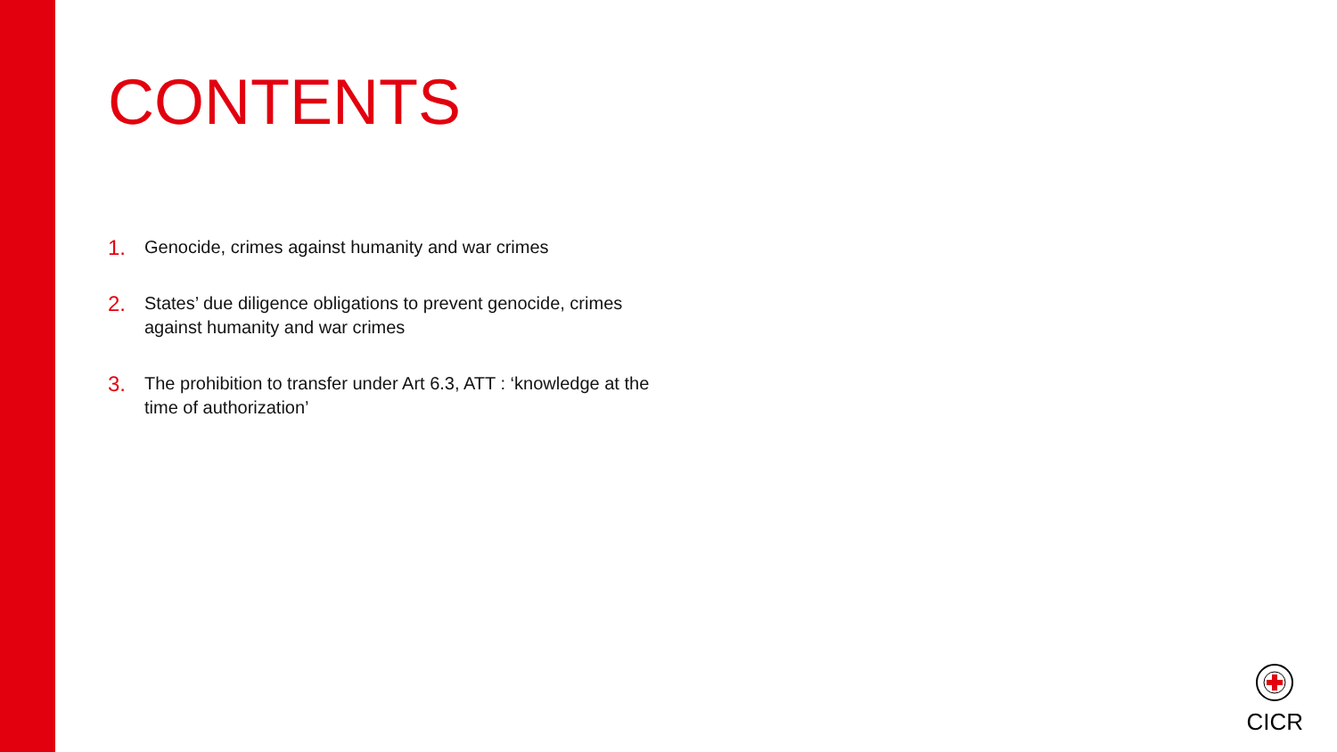CONTENTS
1. Genocide, crimes against humanity and war crimes
2. States’ due diligence obligations to prevent genocide, crimes against humanity and war crimes
3. The prohibition to transfer under Art 6.3, ATT : ‘knowledge at the time of authorization’
CICR